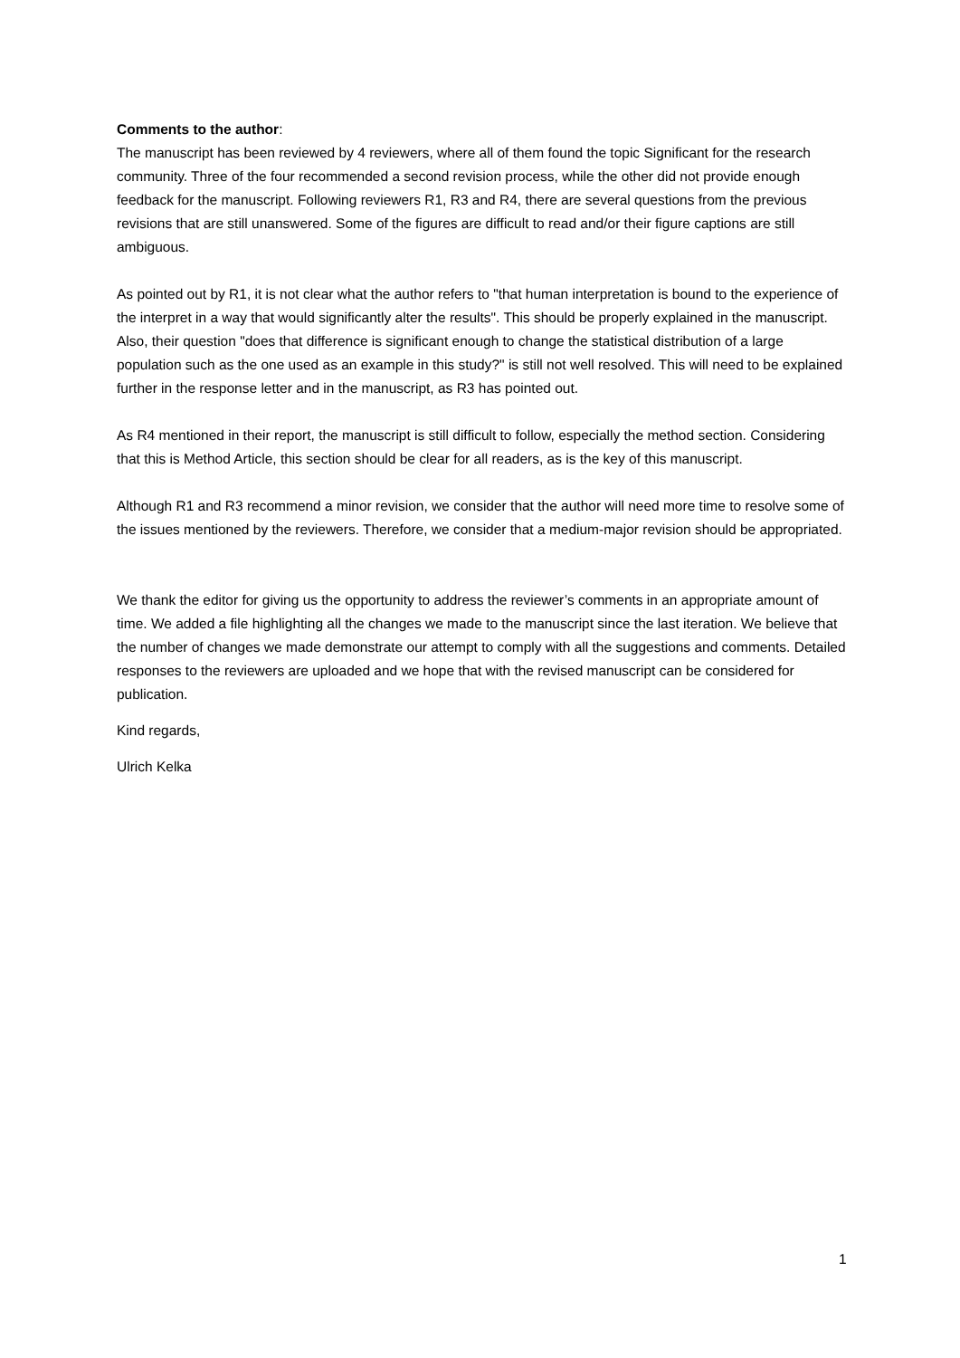Comments to the author:
The manuscript has been reviewed by 4 reviewers, where all of them found the topic Significant for the research community. Three of the four recommended a second revision process, while the other did not provide enough feedback for the manuscript. Following reviewers R1, R3 and R4, there are several questions from the previous revisions that are still unanswered. Some of the figures are difficult to read and/or their figure captions are still ambiguous.
As pointed out by R1, it is not clear what the author refers to "that human interpretation is bound to the experience of the interpret in a way that would significantly alter the results". This should be properly explained in the manuscript. Also, their question "does that difference is significant enough to change the statistical distribution of a large population such as the one used as an example in this study?" is still not well resolved. This will need to be explained further in the response letter and in the manuscript, as R3 has pointed out.
As R4 mentioned in their report, the manuscript is still difficult to follow, especially the method section. Considering that this is Method Article, this section should be clear for all readers, as is the key of this manuscript.
Although R1 and R3 recommend a minor revision, we consider that the author will need more time to resolve some of the issues mentioned by the reviewers. Therefore, we consider that a medium-major revision should be appropriated.
We thank the editor for giving us the opportunity to address the reviewer’s comments in an appropriate amount of time. We added a file highlighting all the changes we made to the manuscript since the last iteration. We believe that the number of changes we made demonstrate our attempt to comply with all the suggestions and comments. Detailed responses to the reviewers are uploaded and we hope that with the revised manuscript can be considered for publication.
Kind regards,
Ulrich Kelka
1